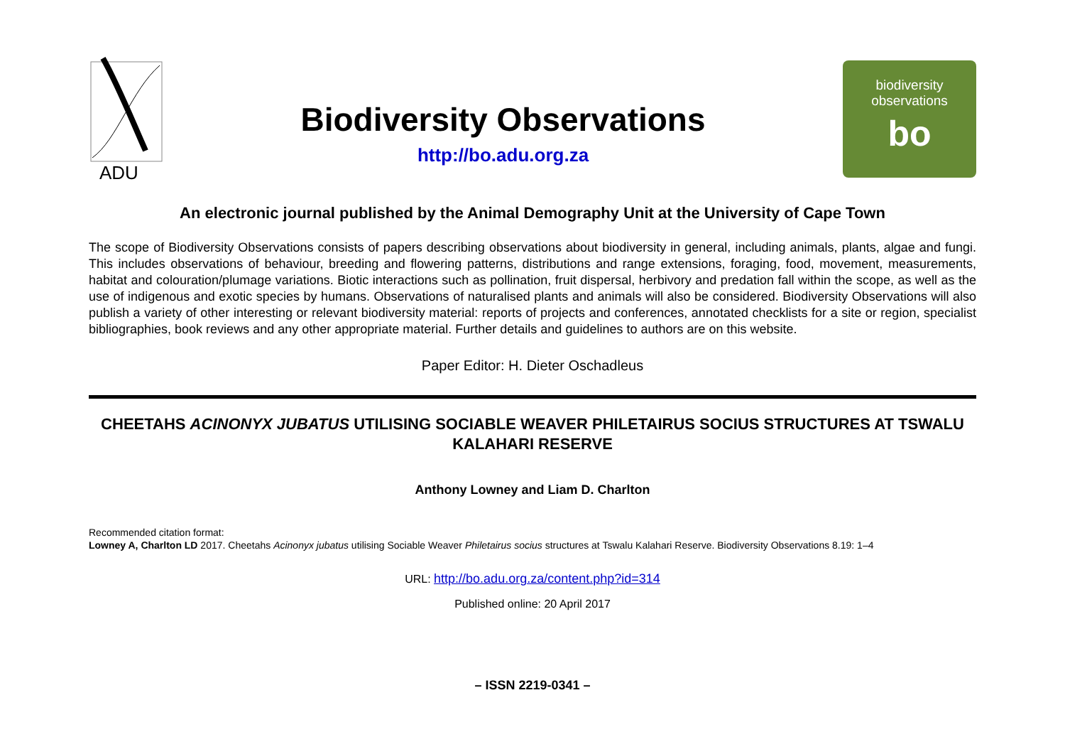ADU
Biodiversity Observations
http://bo.adu.org.za
biodiversity
observations
bo
An electronic journal published by the Animal Demography Unit at the University of Cape Town
The scope of Biodiversity Observations consists of papers describing observations about biodiversity in general, including animals, plants, algae and fungi. This includes observations of behaviour, breeding and flowering patterns, distributions and range extensions, foraging, food, movement, measurements, habitat and colouration/plumage variations. Biotic interactions such as pollination, fruit dispersal, herbivory and predation fall within the scope, as well as the use of indigenous and exotic species by humans. Observations of naturalised plants and animals will also be considered. Biodiversity Observations will also publish a variety of other interesting or relevant biodiversity material: reports of projects and conferences, annotated checklists for a site or region, specialist bibliographies, book reviews and any other appropriate material. Further details and guidelines to authors are on this website.
Paper Editor: H. Dieter Oschadleus
CHEETAHS ACINONYX JUBATUS UTILISING SOCIABLE WEAVER PHILETAIRUS SOCIUS STRUCTURES AT TSWALU KALAHARI RESERVE
Anthony Lowney and Liam D. Charlton
Recommended citation format:
Lowney A, Charlton LD 2017. Cheetahs Acinonyx jubatus utilising Sociable Weaver Philetairus socius structures at Tswalu Kalahari Reserve. Biodiversity Observations 8.19: 1–4
URL: http://bo.adu.org.za/content.php?id=314
Published online: 20 April 2017
– ISSN 2219-0341 –